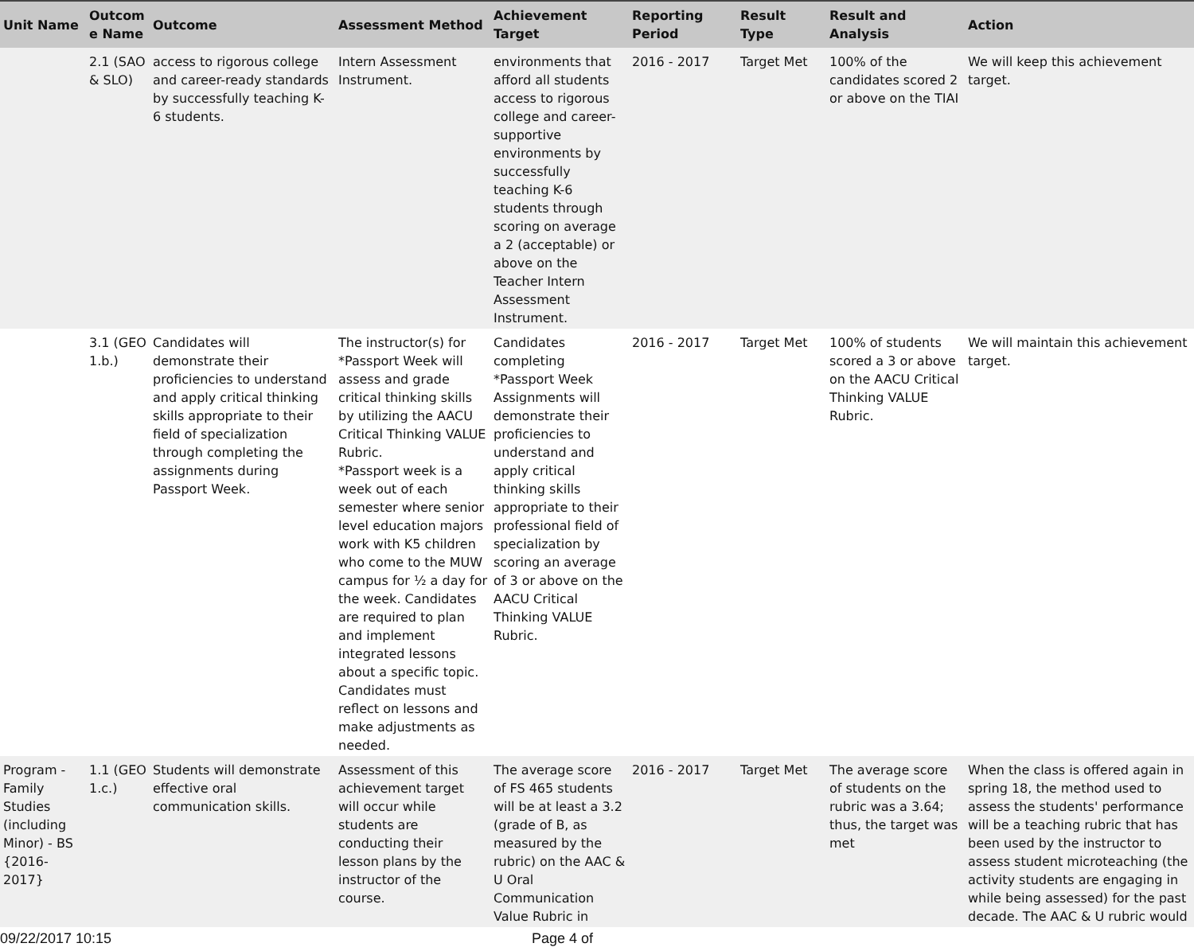| Unit Name | Outcom e Name | Outcome | Assessment Method | Achievement Target | Reporting Period | Result Type | Result and Analysis | Action |
| --- | --- | --- | --- | --- | --- | --- | --- | --- |
| | 2.1 (SAO & SLO) | access to rigorous college and career-ready standards by successfully teaching K-6 students. | Intern Assessment Instrument. | environments that afford all students access to rigorous college and career-supportive environments by successfully teaching K-6 students through scoring on average a 2 (acceptable) or above on the Teacher Intern Assessment Instrument. | 2016 - 2017 | Target Met | 100% of the candidates scored 2 or above on the TIAI | We will keep this achievement target. |
| | 3.1 (GEO 1.b.) | Candidates will demonstrate their proficiencies to understand and apply critical thinking skills appropriate to their field of specialization through completing the assignments during Passport Week. | The instructor(s) for *Passport Week will assess and grade critical thinking skills by utilizing the AACU Critical Thinking VALUE Rubric. *Passport week is a week out of each semester where senior level education majors work with K5 children who come to the MUW campus for ½ a day for the week. Candidates are required to plan and implement integrated lessons about a specific topic. Candidates must reflect on lessons and make adjustments as needed. | Candidates completing *Passport Week Assignments will demonstrate their proficiencies to understand and apply critical thinking skills appropriate to their professional field of specialization by scoring an average of 3 or above on the AACU Critical Thinking VALUE Rubric. | 2016 - 2017 | Target Met | 100% of students scored a 3 or above on the AACU Critical Thinking VALUE Rubric. | We will maintain this achievement target. |
| Program - Family Studies (including Minor) - BS {2016-2017} | 1.1 (GEO 1.c.) | Students will demonstrate effective oral communication skills. | Assessment of this achievement target will occur while students are conducting their lesson plans by the instructor of the course. | The average score of FS 465 students will be at least a 3.2 (grade of B, as measured by the rubric) on the AAC & U Oral Communication Value Rubric in | 2016 - 2017 | Target Met | The average score of students on the rubric was a 3.64; thus, the target was met | When the class is offered again in spring 18, the method used to assess the students' performance will be a teaching rubric that has been used by the instructor to assess student microteaching (the activity students are engaging in while being assessed) for the past decade. The AAC & U rubric would |
09/22/2017 10:15 Page 4 of